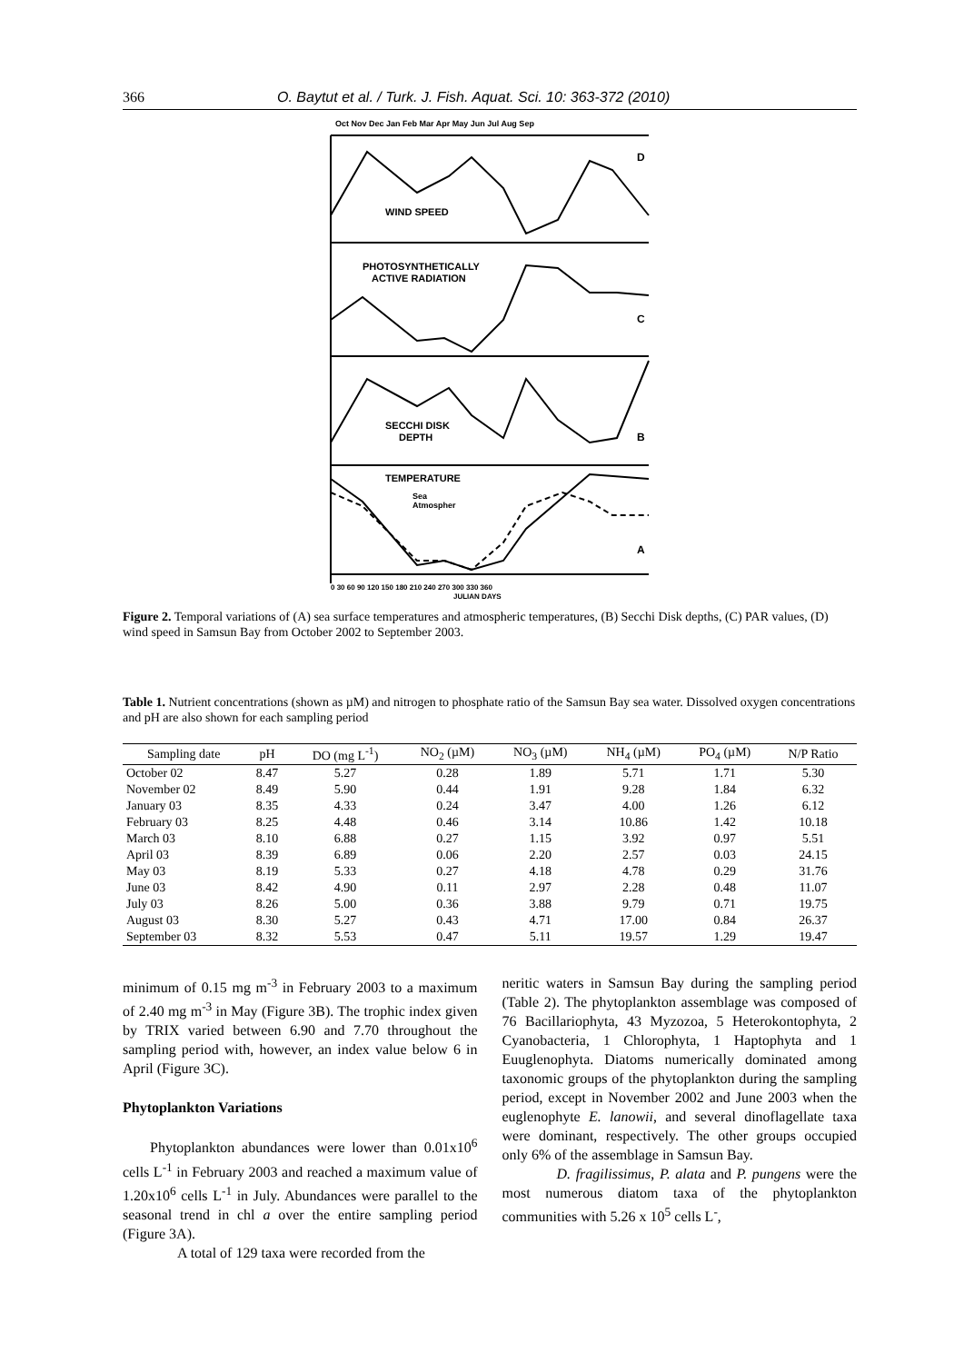366 O. Baytut et al. / Turk. J. Fish. Aquat. Sci. 10: 363-372 (2010)
Oct Nov Dec Jan Feb Mar Apr May Jun Jul Aug Sep
WIND SPEED
D
PHOTOSYNTHETICALLY
ACTIVE RADIATION
C
SECCHI DISK
DEPTH
B
TEMPERATURE
Sea
Atmospher
A
0 30 60 90 120 150 180 210 240 270 300 330 360
JULIAN DAYS
Figure 2. Temporal variations of (A) sea surface temperatures and atmospheric temperatures, (B) Secchi Disk depths, (C) PAR values, (D) wind speed in Samsun Bay from October 2002 to September 2003.
Table 1. Nutrient concentrations (shown as µM) and nitrogen to phosphate ratio of the Samsun Bay sea water. Dissolved oxygen concentrations and pH are also shown for each sampling period
| Sampling date | pH | DO (mg L<sup>-1</sup>) | NO<sub>2</sub> (µM) | NO<sub>3</sub> (µM) | NH<sub>4</sub> (µM) | PO<sub>4</sub> (µM) | N/P Ratio |
| --- | --- | --- | --- | --- | --- | --- | --- |
| October 02 | 8.47 | 5.27 | 0.28 | 1.89 | 5.71 | 1.71 | 5.30 |
| November 02 | 8.49 | 5.90 | 0.44 | 1.91 | 9.28 | 1.84 | 6.32 |
| January 03 | 8.35 | 4.33 | 0.24 | 3.47 | 4.00 | 1.26 | 6.12 |
| February 03 | 8.25 | 4.48 | 0.46 | 3.14 | 10.86 | 1.42 | 10.18 |
| March 03 | 8.10 | 6.88 | 0.27 | 1.15 | 3.92 | 0.97 | 5.51 |
| April 03 | 8.39 | 6.89 | 0.06 | 2.20 | 2.57 | 0.03 | 24.15 |
| May 03 | 8.19 | 5.33 | 0.27 | 4.18 | 4.78 | 0.29 | 31.76 |
| June 03 | 8.42 | 4.90 | 0.11 | 2.97 | 2.28 | 0.48 | 11.07 |
| July 03 | 8.26 | 5.00 | 0.36 | 3.88 | 9.79 | 0.71 | 19.75 |
| August 03 | 8.30 | 5.27 | 0.43 | 4.71 | 17.00 | 0.84 | 26.37 |
| September 03 | 8.32 | 5.53 | 0.47 | 5.11 | 19.57 | 1.29 | 19.47 |
minimum of 0.15 mg m<sup>-3</sup> in February 2003 to a maximum of 2.40 mg m<sup>-3</sup> in May (Figure 3B). The trophic index given by TRIX varied between 6.90 and 7.70 throughout the sampling period with, however, an index value below 6 in April (Figure 3C).
Phytoplankton Variations
Phytoplankton abundances were lower than 0.01x10<sup>6</sup> cells L<sup>-1</sup> in February 2003 and reached a maximum value of 1.20x10<sup>6</sup> cells L<sup>-1</sup> in July. Abundances were parallel to the seasonal trend in chl a over the entire sampling period (Figure 3A).
A total of 129 taxa were recorded from the
neritic waters in Samsun Bay during the sampling period (Table 2). The phytoplankton assemblage was composed of 76 Bacillariophyta, 43 Myzozoa, 5 Heterokontophyta, 2 Cyanobacteria, 1 Chlorophyta, 1 Haptophyta and 1 Euuglenophyta. Diatoms numerically dominated among taxonomic groups of the phytoplankton during the sampling period, except in November 2002 and June 2003 when the euglenophyte E. lanowii, and several dinoflagellate taxa were dominant, respectively. The other groups occupied only 6% of the assemblage in Samsun Bay.
D. fragilissimus, P. alata and P. pungens were the most numerous diatom taxa of the phytoplankton communities with 5.26 x 10<sup>5</sup> cells L<sup>-</sup>,